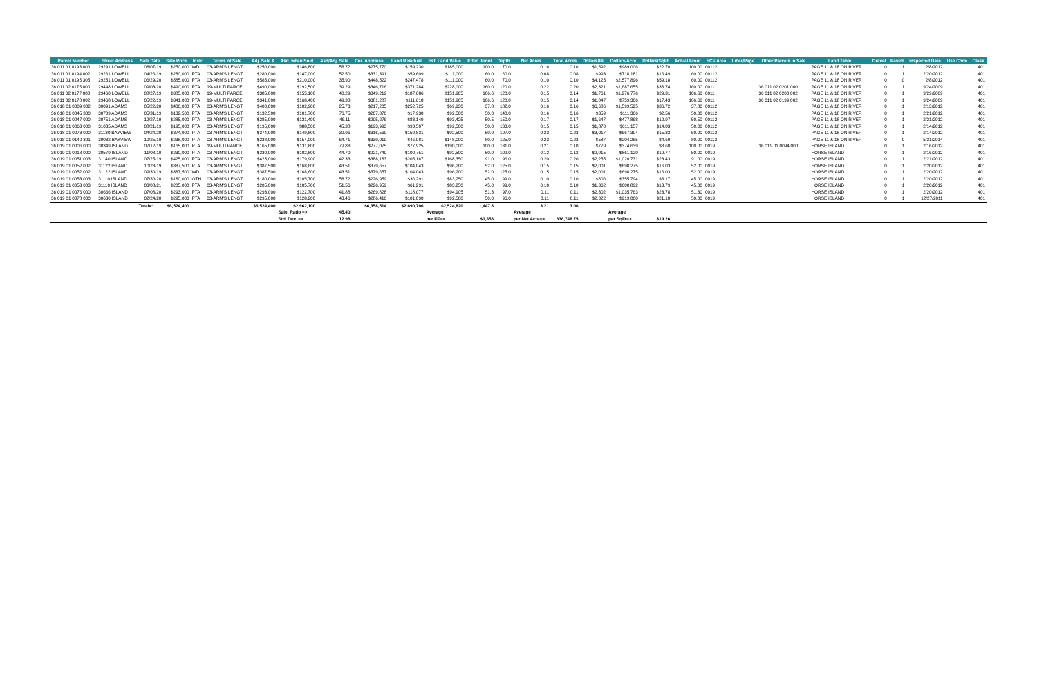| Parcel Number | Street Address | Sale Date | Sale Price | Instr. | Terms of Sale | Adj. Sale $ | Asd. when Sold | Asd/Adj. Sale | Cur. Appraisal | Land Residual | Est. Land Value | Effec. Front | Depth | Net Acres | Total Acres | Dollars/FF | Dollars/Acre | Dollars/SqFt | Actual Front | ECF Area | Liber/Page | Other Parcels in Sale | Land Table | Gravel | Paved | Inspected Date | Use Code | Class |
| --- | --- | --- | --- | --- | --- | --- | --- | --- | --- | --- | --- | --- | --- | --- | --- | --- | --- | --- | --- | --- | --- | --- | --- | --- | --- | --- | --- | --- |
| 36 011 01 0193 000 | 29291 LOWELL | 08/07/19 | $250,000 | WD | 03-ARM'S LENGT | $250,000 | $146,800 | 58.72 | $275,770 | $159,230 | $185,000 | 100.0 | 70.0 | 0.16 | 0.16 | $1,592 | $989,006 | $22.70 | 100.00 | 00112 | | | PAGE 11 & 18 ON RIVER | 0 | 1 | 2/8/2012 | | 401 |
| 36 011 01 0194 002 | 29261 LOWELL | 04/26/19 | $280,000 | PTA | 03-ARM'S LENGT | $280,000 | $147,000 | 52.50 | $331,391 | $59,609 | $111,000 | 60.0 | 60.0 | 0.08 | 0.08 | $993 | $718,181 | $16.49 | 60.00 | 00112 | | | PAGE 11 & 18 ON RIVER | 0 | 1 | 2/20/2012 | | 401 |
| 36 011 01 0195 305 | 29251 LOWELL | 06/29/20 | $585,000 | PTA | 03-ARM'S LENGT | $585,000 | $210,000 | 35.90 | $448,522 | $247,478 | $111,000 | 60.0 | 70.0 | 0.10 | 0.10 | $4,125 | $2,577,896 | $59.18 | 60.00 | 00112 | | | PAGE 11 & 18 ON RIVER | 0 | 0 | 2/8/2012 | | 401 |
| 36 011 02 0175 000 | 29448 LOWELL | 09/03/20 | $490,000 | PTA | 19-MULTI PARCE | $490,000 | $192,500 | 39.29 | $346,716 | $371,284 | $228,000 | 160.0 | 120.0 | 0.22 | 0.20 | $2,321 | $1,687,655 | $38.74 | 160.00 | 0011 | | 36 011 02 0201 000 | PAGE 11 & 18 ON RIVER | 0 | 1 | 9/24/2009 | | 401 |
| 36 011 02 0177 000 | 29460 LOWELL | 08/27/19 | $385,000 | PTA | 19-MULTI PARCE | $385,000 | $155,100 | 40.29 | $349,219 | $187,686 | $151,905 | 106.6 | 120.0 | 0.15 | 0.14 | $1,761 | $1,276,776 | $29.31 | 106.60 | 0011 | | 36 011 02 0200 002 | PAGE 11 & 18 ON RIVER | 0 | 1 | 9/29/2009 | | 401 |
| 36 011 02 0178 002 | 29468 LOWELL | 05/22/19 | $341,000 | PTA | 19-MULTI PARCE | $341,000 | $168,400 | 49.38 | $381,287 | $111,618 | $151,905 | 106.6 | 120.0 | 0.15 | 0.14 | $1,047 | $759,306 | $17.43 | 106.60 | 0011 | | 36 011 02 0199 002 | PAGE 11 & 18 ON RIVER | 0 | 1 | 9/24/2009 | | 401 |
| 36 018 01 0009 002 | 30091 ADAMS | 05/22/20 | $400,000 | PTA | 03-ARM'S LENGT | $400,000 | $102,900 | 25.73 | $217,205 | $252,725 | $69,930 | 37.8 | 182.0 | 0.16 | 0.16 | $6,686 | $1,599,525 | $36.72 | 37.80 | 00112 | | | PAGE 11 & 18 ON RIVER | 0 | 1 | 2/13/2012 | | 401 |
| 36 018 01 0045 300 | 30709 ADAMS | 05/31/19 | $132,500 | PTA | 03-ARM'S LENGT | $132,500 | $101,700 | 76.75 | $207,070 | $17,930 | $92,500 | 50.0 | 140.0 | 0.16 | 0.16 | $359 | $111,366 | $2.56 | 50.00 | 00112 | | | PAGE 11 & 18 ON RIVER | 0 | 1 | 2/21/2012 | | 401 |
| 36 018 01 0047 000 | 30751 ADAMS | 12/27/19 | $285,000 | PTA | 03-ARM'S LENGT | $285,000 | $131,400 | 46.11 | $295,276 | $83,149 | $93,425 | 50.5 | 150.0 | 0.17 | 0.17 | $1,647 | $477,868 | $10.97 | 50.50 | 00112 | | | PAGE 11 & 18 ON RIVER | 0 | 1 | 2/21/2012 | | 401 |
| 36 018 01 0063 000 | 31035 ADAMS | 08/21/19 | $195,000 | PTA | 03-ARM'S LENGT | $195,000 | $88,500 | 45.38 | $193,993 | $93,507 | $92,500 | 50.0 | 133.0 | 0.15 | 0.15 | $1,870 | $611,157 | $14.03 | 50.00 | 00112 | | | PAGE 11 & 18 ON RIVER | 0 | 1 | 2/14/2012 | | 401 |
| 36 018 01 0073 000 | 31130 BAYVIEW | 04/24/20 | $374,900 | PTA | 03-ARM'S LENGT | $374,900 | $149,800 | 39.96 | $316,569 | $150,831 | $92,500 | 50.0 | 197.0 | 0.23 | 0.23 | $3,017 | $667,394 | $15.32 | 50.00 | 00112 | | | PAGE 11 & 18 ON RIVER | 0 | 1 | 2/14/2012 | | 401 |
| 36 018 01 0140 301 | 30032 BAYVIEW | 10/25/19 | $238,000 | PTA | 03-ARM'S LENGT | $238,000 | $154,000 | 64.71 | $339,019 | $46,981 | $148,000 | 80.0 | 125.0 | 0.23 | 0.23 | $587 | $204,265 | $4.69 | 80.00 | 00112 | | | PAGE 11 & 18 ON RIVER | 0 | 0 | 5/21/2014 | | 401 |
| 36 019 01 0006 000 | 30349 ISLAND | 07/12/19 | $165,000 | PTA | 19-MULTI PARCE | $165,000 | $131,800 | 79.88 | $277,075 | $77,925 | $190,000 | 100.0 | 181.0 | 0.21 | 0.10 | $779 | $374,639 | $8.60 | 100.00 | 0019 | | 36 019 01 0094 000 | HORSE ISLAND | 0 | 1 | 2/16/2012 | | 401 |
| 36 019 01 0018 000 | 30579 ISLAND | 11/08/19 | $230,000 | PTA | 03-ARM'S LENGT | $230,000 | $102,800 | 44.70 | $221,749 | $100,751 | $92,500 | 50.0 | 102.0 | 0.12 | 0.12 | $2,015 | $861,120 | $19.77 | 50.00 | 0019 | | | HORSE ISLAND | 0 | 1 | 2/16/2012 | | 401 |
| 36 019 01 0051 003 | 31140 ISLAND | 07/25/19 | $425,000 | PTA | 03-ARM'S LENGT | $425,000 | $179,900 | 42.33 | $388,183 | $205,167 | $168,350 | 91.0 | 96.0 | 0.20 | 0.20 | $2,255 | $1,020,731 | $23.43 | 91.00 | 0019 | | | HORSE ISLAND | 0 | 1 | 2/21/2012 | | 401 |
| 36 019 01 0052 002 | 31122 ISLAND | 10/23/19 | $387,500 | PTA | 03-ARM'S LENGT | $387,500 | $168,600 | 43.51 | $379,657 | $104,043 | $96,200 | 52.0 | 125.0 | 0.15 | 0.15 | $2,001 | $698,275 | $16.03 | 52.00 | 0019 | | | HORSE ISLAND | 0 | 1 | 2/20/2012 | | 401 |
| 36 019 01 0052 002 | 31122 ISLAND | 09/30/19 | $387,500 | WD | 03-ARM'S LENGT | $387,500 | $168,600 | 43.51 | $379,657 | $104,043 | $96,200 | 52.0 | 125.0 | 0.15 | 0.15 | $2,001 | $698,275 | $16.03 | 52.00 | 0019 | | | HORSE ISLAND | 0 | 1 | 2/20/2012 | | 401 |
| 36 019 01 0053 003 | 31110 ISLAND | 07/30/20 | $180,000 | OTH | 03-ARM'S LENGT | $180,000 | $105,700 | 58.72 | $226,959 | $36,291 | $83,250 | 45.0 | 99.0 | 0.10 | 0.10 | $806 | $355,794 | $8.17 | 45.00 | 0019 | | | HORSE ISLAND | 0 | 1 | 2/20/2012 | | 401 |
| 36 019 01 0053 003 | 31110 ISLAND | 03/08/21 | $205,000 | PTA | 03-ARM'S LENGT | $205,000 | $105,700 | 51.56 | $226,959 | $61,291 | $83,250 | 45.0 | 99.0 | 0.10 | 0.10 | $1,362 | $600,892 | $13.79 | 45.00 | 0019 | | | HORSE ISLAND | 0 | 1 | 2/20/2012 | | 401 |
| 36 019 01 0076 000 | 30666 ISLAND | 07/08/20 | $293,000 | PTA | 03-ARM'S LENGT | $293,000 | $122,700 | 41.88 | $269,828 | $118,077 | $94,905 | 51.3 | 97.0 | 0.11 | 0.11 | $2,302 | $1,035,763 | $23.78 | 51.30 | 0019 | | | HORSE ISLAND | 0 | 1 | 2/20/2012 | | 401 |
| 36 019 01 0078 000 | 30630 ISLAND | 02/24/20 | $295,000 | PTA | 03-ARM'S LENGT | $295,000 | $128,200 | 43.46 | $286,410 | $101,090 | $92,500 | 50.0 | 96.0 | 0.11 | 0.11 | $2,022 | $919,000 | $21.10 | 50.00 | 0019 | | | HORSE ISLAND | 0 | 1 | 12/27/2011 | | 401 |
| | | Totals: | $6,524,400 | | | $6,524,400 | $2,962,100 | | $6,358,514 | $2,690,706 | $2,524,820 | 1,447.8 | | 3.21 | 3.06 | | | | | | | | | | | | | |
| | | | | | | | Sale. Ratio => | 45.40 | | | Average | | | Average | | | Average | | | | | | | | | | | |
| | | | | | | | Std. Dev. => | 12.98 | | | per FF=> | $1,858 | | per Net Acre=> | 838,748.75 | | per SqFt=> | $19.26 | | | | | | | | | | |